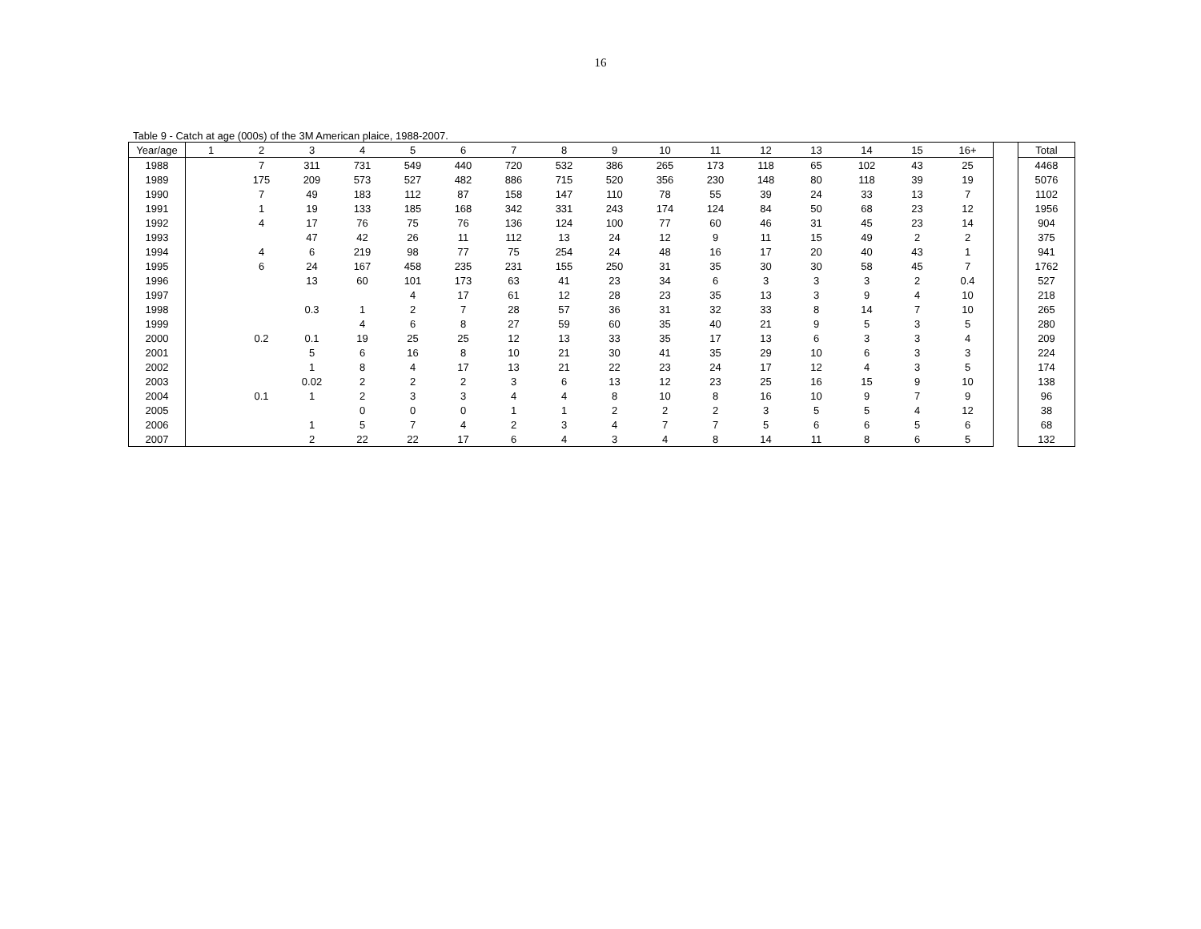16
Table 9 - Catch at age (000s) of the 3M American plaice, 1988-2007.
| Year/age | 1 | 2 | 3 | 4 | 5 | 6 | 7 | 8 | 9 | 10 | 11 | 12 | 13 | 14 | 15 | 16+ | | Total |
| --- | --- | --- | --- | --- | --- | --- | --- | --- | --- | --- | --- | --- | --- | --- | --- | --- | --- | --- |
| 1988 | | 7 | 311 | 731 | 549 | 440 | 720 | 532 | 386 | 265 | 173 | 118 | 65 | 102 | 43 | 25 | | 4468 |
| 1989 | | 175 | 209 | 573 | 527 | 482 | 886 | 715 | 520 | 356 | 230 | 148 | 80 | 118 | 39 | 19 | | 5076 |
| 1990 | | 7 | 49 | 183 | 112 | 87 | 158 | 147 | 110 | 78 | 55 | 39 | 24 | 33 | 13 | 7 | | 1102 |
| 1991 | | 1 | 19 | 133 | 185 | 168 | 342 | 331 | 243 | 174 | 124 | 84 | 50 | 68 | 23 | 12 | | 1956 |
| 1992 | | 4 | 17 | 76 | 75 | 76 | 136 | 124 | 100 | 77 | 60 | 46 | 31 | 45 | 23 | 14 | | 904 |
| 1993 | | | 47 | 42 | 26 | 11 | 112 | 13 | 24 | 12 | 9 | 11 | 15 | 49 | 2 | 2 | | 375 |
| 1994 | | 4 | 6 | 219 | 98 | 77 | 75 | 254 | 24 | 48 | 16 | 17 | 20 | 40 | 43 | 1 | | 941 |
| 1995 | | 6 | 24 | 167 | 458 | 235 | 231 | 155 | 250 | 31 | 35 | 30 | 30 | 58 | 45 | 7 | | 1762 |
| 1996 | | | 13 | 60 | 101 | 173 | 63 | 41 | 23 | 34 | 6 | 3 | 3 | 3 | 2 | 0.4 | | 527 |
| 1997 | | | | | 4 | 17 | 61 | 12 | 28 | 23 | 35 | 13 | 3 | 9 | 4 | 10 | | 218 |
| 1998 | | | 0.3 | 1 | 2 | 7 | 28 | 57 | 36 | 31 | 32 | 33 | 8 | 14 | 7 | 10 | | 265 |
| 1999 | | | | 4 | 6 | 8 | 27 | 59 | 60 | 35 | 40 | 21 | 9 | 5 | 3 | 5 | | 280 |
| 2000 | | 0.2 | 0.1 | 19 | 25 | 25 | 12 | 13 | 33 | 35 | 17 | 13 | 6 | 3 | 3 | 4 | | 209 |
| 2001 | | | 5 | 6 | 16 | 8 | 10 | 21 | 30 | 41 | 35 | 29 | 10 | 6 | 3 | 3 | | 224 |
| 2002 | | | 1 | 8 | 4 | 17 | 13 | 21 | 22 | 23 | 24 | 17 | 12 | 4 | 3 | 5 | | 174 |
| 2003 | | | 0.02 | 2 | 2 | 2 | 3 | 6 | 13 | 12 | 23 | 25 | 16 | 15 | 9 | 10 | | 138 |
| 2004 | | 0.1 | 1 | 2 | 3 | 3 | 4 | 4 | 8 | 10 | 8 | 16 | 10 | 9 | 7 | 9 | | 96 |
| 2005 | | | | 0 | 0 | 0 | 1 | 1 | 2 | 2 | 2 | 3 | 5 | 5 | 4 | 12 | | 38 |
| 2006 | | | 1 | 5 | 7 | 4 | 2 | 3 | 4 | 7 | 7 | 5 | 6 | 6 | 5 | 6 | | 68 |
| 2007 | | | 2 | 22 | 22 | 17 | 6 | 4 | 3 | 4 | 8 | 14 | 11 | 8 | 6 | 5 | | 132 |